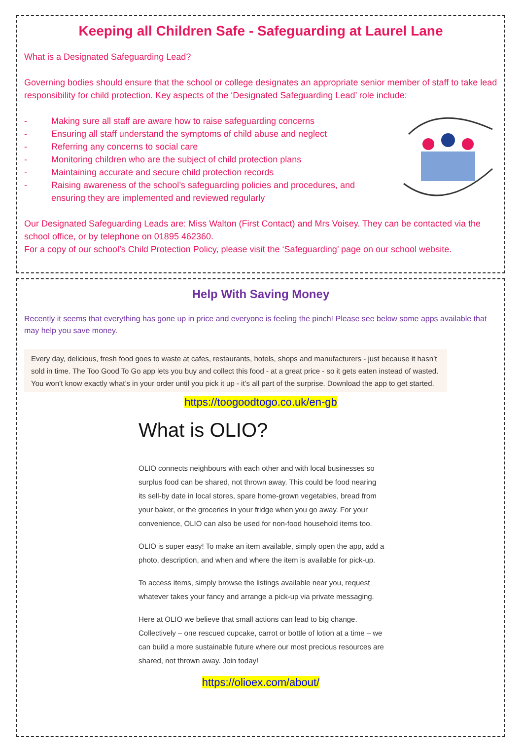Keeping all Children Safe - Safeguarding at Laurel Lane
What is a Designated Safeguarding Lead?
Governing bodies should ensure that the school or college designates an appropriate senior member of staff to take lead responsibility for child protection. Key aspects of the ‘Designated Safeguarding Lead’ role include:
- Making sure all staff are aware how to raise safeguarding concerns
- Ensuring all staff understand the symptoms of child abuse and neglect
- Referring any concerns to social care
- Monitoring children who are the subject of child protection plans
- Maintaining accurate and secure child protection records
- Raising awareness of the school’s safeguarding policies and procedures, and ensuring they are implemented and reviewed regularly
Our Designated Safeguarding Leads are: Miss Walton (First Contact) and Mrs Voisey. They can be contacted via the school office, or by telephone on 01895 462360.
For a copy of our school’s Child Protection Policy, please visit the ‘Safeguarding’ page on our school website.
Help With Saving Money
Recently it seems that everything has gone up in price and everyone is feeling the pinch! Please see below some apps available that may help you save money.
Every day, delicious, fresh food goes to waste at cafes, restaurants, hotels, shops and manufacturers - just because it hasn’t sold in time. The Too Good To Go app lets you buy and collect this food - at a great price - so it gets eaten instead of wasted. You won’t know exactly what’s in your order until you pick it up - it’s all part of the surprise. Download the app to get started.
https://toogoodtogo.co.uk/en-gb
What is OLIO?
OLIO connects neighbours with each other and with local businesses so surplus food can be shared, not thrown away. This could be food nearing its sell-by date in local stores, spare home-grown vegetables, bread from your baker, or the groceries in your fridge when you go away. For your convenience, OLIO can also be used for non-food household items too.
OLIO is super easy! To make an item available, simply open the app, add a photo, description, and when and where the item is available for pick-up.
To access items, simply browse the listings available near you, request whatever takes your fancy and arrange a pick-up via private messaging.
Here at OLIO we believe that small actions can lead to big change. Collectively – one rescued cupcake, carrot or bottle of lotion at a time – we can build a more sustainable future where our most precious resources are shared, not thrown away. Join today!
https://olioex.com/about/